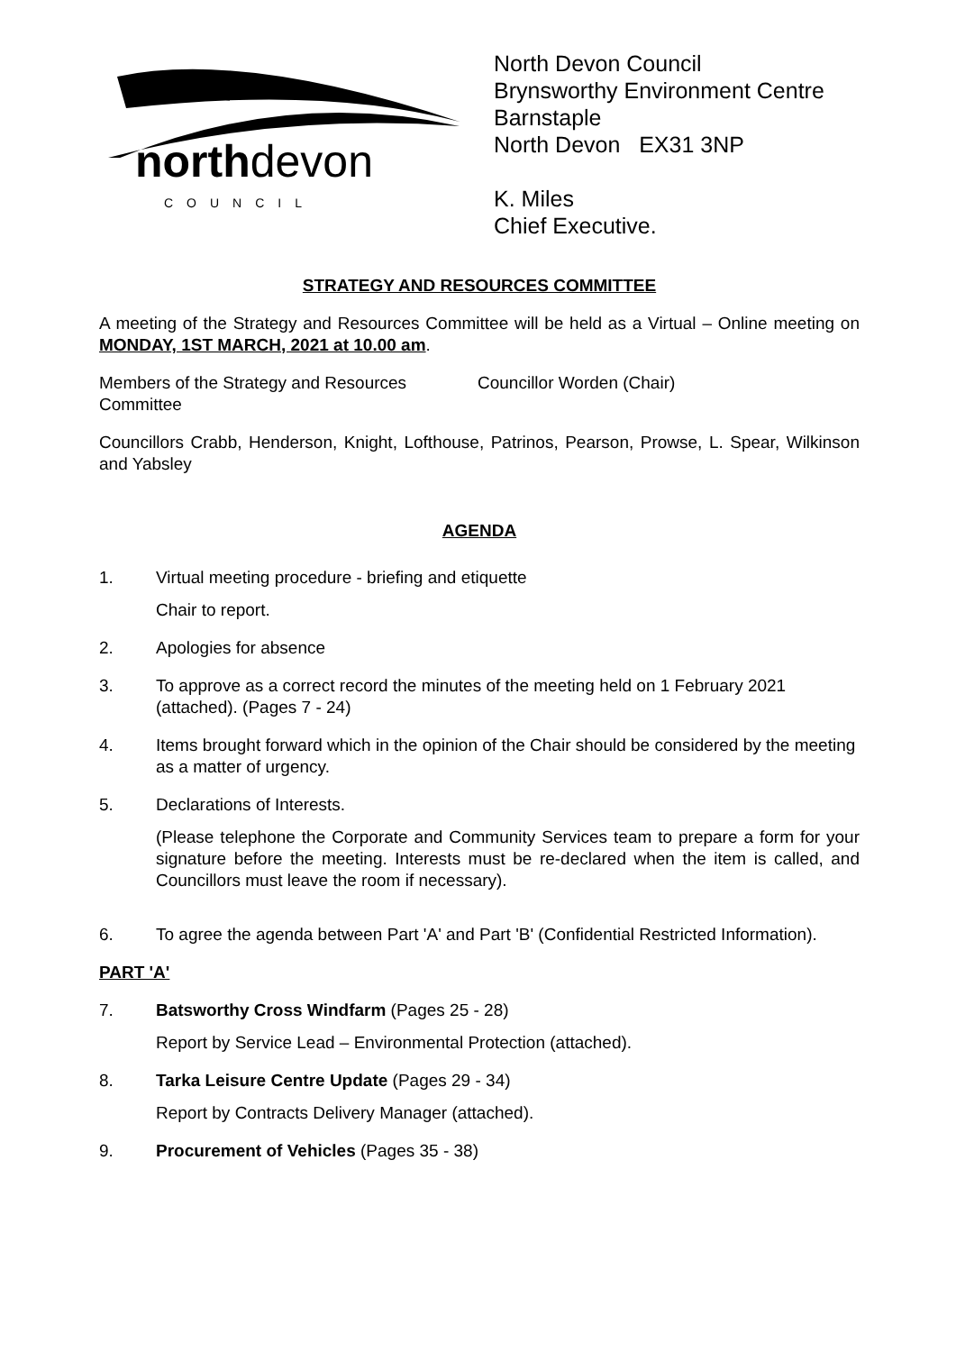northdevon COUNCIL
North Devon Council
Brynsworthy Environment Centre
Barnstaple
North Devon EX31 3NP
K. Miles
Chief Executive.
STRATEGY AND RESOURCES COMMITTEE
A meeting of the Strategy and Resources Committee will be held as a Virtual – Online meeting on MONDAY, 1ST MARCH, 2021 at 10.00 am.
Members of the Strategy and Resources Committee
Councillor Worden (Chair)
Councillors Crabb, Henderson, Knight, Lofthouse, Patrinos, Pearson, Prowse, L. Spear, Wilkinson and Yabsley
AGENDA
1. Virtual meeting procedure - briefing and etiquette
Chair to report.
2. Apologies for absence
3. To approve as a correct record the minutes of the meeting held on 1 February 2021 (attached). (Pages 7 - 24)
4. Items brought forward which in the opinion of the Chair should be considered by the meeting as a matter of urgency.
5. Declarations of Interests.
(Please telephone the Corporate and Community Services team to prepare a form for your signature before the meeting. Interests must be re-declared when the item is called, and Councillors must leave the room if necessary).
6. To agree the agenda between Part 'A' and Part 'B' (Confidential Restricted Information).
PART 'A'
7. Batsworthy Cross Windfarm (Pages 25 - 28)
Report by Service Lead – Environmental Protection (attached).
8. Tarka Leisure Centre Update (Pages 29 - 34)
Report by Contracts Delivery Manager (attached).
9. Procurement of Vehicles (Pages 35 - 38)